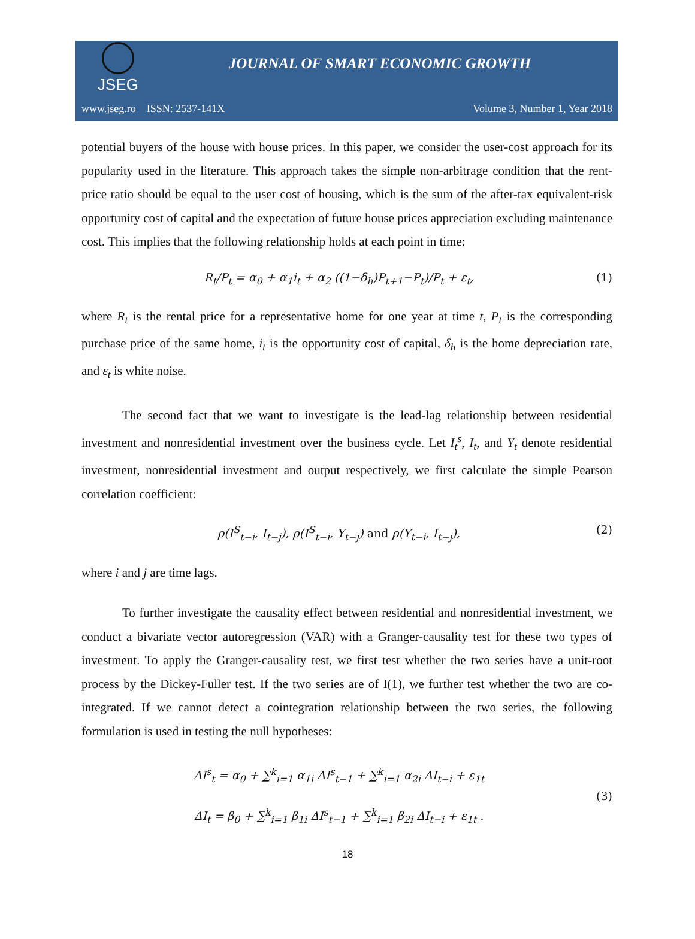JSEG
JOURNAL OF SMART ECONOMIC GROWTH
www.jseg.ro ISSN: 2537-141X Volume 3, Number 1, Year 2018
potential buyers of the house with house prices. In this paper, we consider the user-cost approach for its popularity used in the literature. This approach takes the simple non-arbitrage condition that the rent-price ratio should be equal to the user cost of housing, which is the sum of the after-tax equivalent-risk opportunity cost of capital and the expectation of future house prices appreciation excluding maintenance cost. This implies that the following relationship holds at each point in time:
R<sub>t</sub>/P<sub>t</sub> = α<sub>0</sub> + α<sub>1</sub>i<sub>t</sub> + α<sub>2</sub> ((1−δ<sub>h</sub>)P<sub>t+1</sub>−P<sub>t</sub>)/P<sub>t</sub> + ε<sub>t</sub>, (1)
where R<sub>t</sub> is the rental price for a representative home for one year at time t, P<sub>t</sub> is the corresponding purchase price of the same home, i<sub>t</sub> is the opportunity cost of capital, δ<sub>h</sub> is the home depreciation rate, and ε<sub>t</sub> is white noise.
The second fact that we want to investigate is the lead-lag relationship between residential investment and nonresidential investment over the business cycle. Let I<sub>t</sub><sup>s</sup>, I<sub>t</sub>, and Y<sub>t</sub> denote residential investment, nonresidential investment and output respectively, we first calculate the simple Pearson correlation coefficient:
ρ(I<sup>S</sup><sub>t−i</sub>, I<sub>t−j</sub>), ρ(I<sup>S</sup><sub>t−i</sub>, Y<sub>t−j</sub>) and ρ(Y<sub>t−i</sub>, I<sub>t−j</sub>), (2)
where i and j are time lags.
To further investigate the causality effect between residential and nonresidential investment, we conduct a bivariate vector autoregression (VAR) with a Granger-causality test for these two types of investment. To apply the Granger-causality test, we first test whether the two series have a unit-root process by the Dickey-Fuller test. If the two series are of I(1), we further test whether the two are co-integrated. If we cannot detect a cointegration relationship between the two series, the following formulation is used in testing the null hypotheses:
ΔI<sup>s</sup><sub>t</sub> = α<sub>0</sub> + ∑<sup>k</sup><sub>i=1</sub> α<sub>1i</sub> ΔI<sup>s</sup><sub>t−1</sub> + ∑<sup>k</sup><sub>i=1</sub> α<sub>2i</sub> ΔI<sub>t−i</sub> + ε<sub>1t</sub>
ΔI<sub>t</sub> = β<sub>0</sub> + ∑<sup>k</sup><sub>i=1</sub> β<sub>1i</sub> ΔI<sup>s</sup><sub>t−1</sub> + ∑<sup>k</sup><sub>i=1</sub> β<sub>2i</sub> ΔI<sub>t−i</sub> + ε<sub>1t</sub> . (3)
18